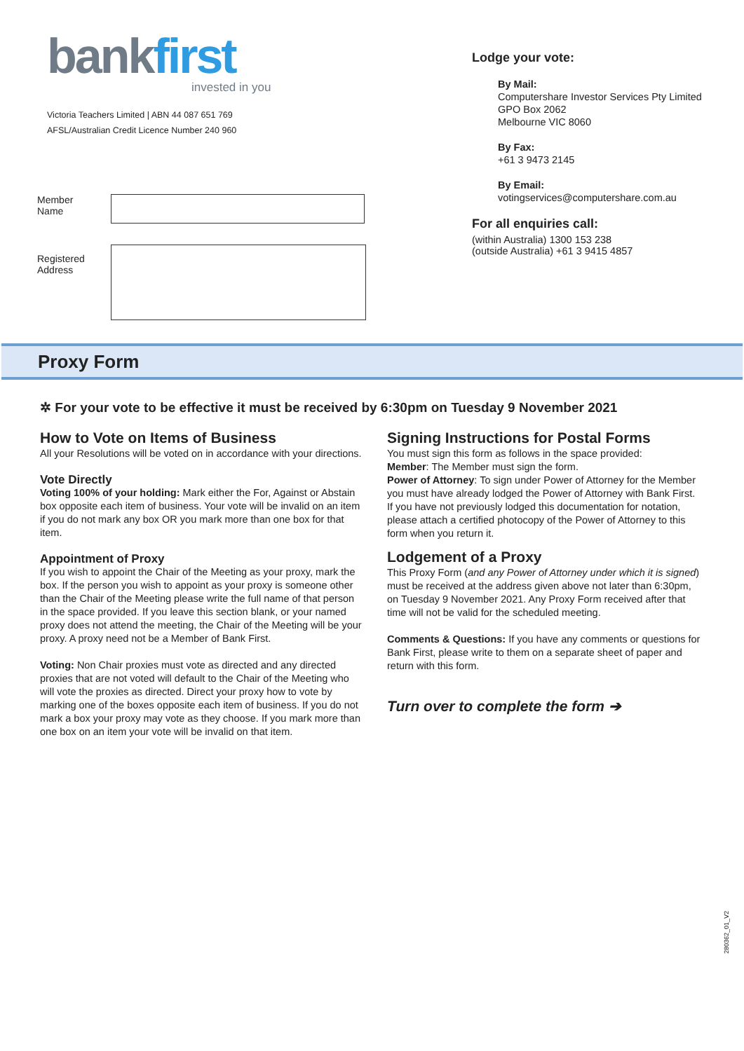bankfirst
invested in you
Victoria Teachers Limited | ABN 44 087 651 769
AFSL/Australian Credit Licence Number 240 960
Member
Name
Registered
Address
Lodge your vote:
By Mail:
Computershare Investor Services Pty Limited
GPO Box 2062
Melbourne VIC 8060
By Fax:
+61 3 9473 2145
By Email:
votingservices@computershare.com.au
For all enquiries call:
(within Australia) 1300 153 238
(outside Australia) +61 3 9415 4857
Proxy Form
✲ For your vote to be effective it must be received by 6:30pm on Tuesday 9 November 2021
How to Vote on Items of Business
All your Resolutions will be voted on in accordance with your directions.
Vote Directly
Voting 100% of your holding: Mark either the For, Against or Abstain box opposite each item of business. Your vote will be invalid on an item if you do not mark any box OR you mark more than one box for that item.
Appointment of Proxy
If you wish to appoint the Chair of the Meeting as your proxy, mark the box. If the person you wish to appoint as your proxy is someone other than the Chair of the Meeting please write the full name of that person in the space provided. If you leave this section blank, or your named proxy does not attend the meeting, the Chair of the Meeting will be your proxy. A proxy need not be a Member of Bank First.
Voting: Non Chair proxies must vote as directed and any directed proxies that are not voted will default to the Chair of the Meeting who will vote the proxies as directed. Direct your proxy how to vote by marking one of the boxes opposite each item of business. If you do not mark a box your proxy may vote as they choose. If you mark more than one box on an item your vote will be invalid on that item.
Signing Instructions for Postal Forms
You must sign this form as follows in the space provided:
Member: The Member must sign the form.
Power of Attorney: To sign under Power of Attorney for the Member you must have already lodged the Power of Attorney with Bank First. If you have not previously lodged this documentation for notation, please attach a certified photocopy of the Power of Attorney to this form when you return it.
Lodgement of a Proxy
This Proxy Form (and any Power of Attorney under which it is signed) must be received at the address given above not later than 6:30pm, on Tuesday 9 November 2021. Any Proxy Form received after that time will not be valid for the scheduled meeting.
Comments & Questions: If you have any comments or questions for Bank First, please write to them on a separate sheet of paper and return with this form.
Turn over to complete the form ➔
280362_01_V2